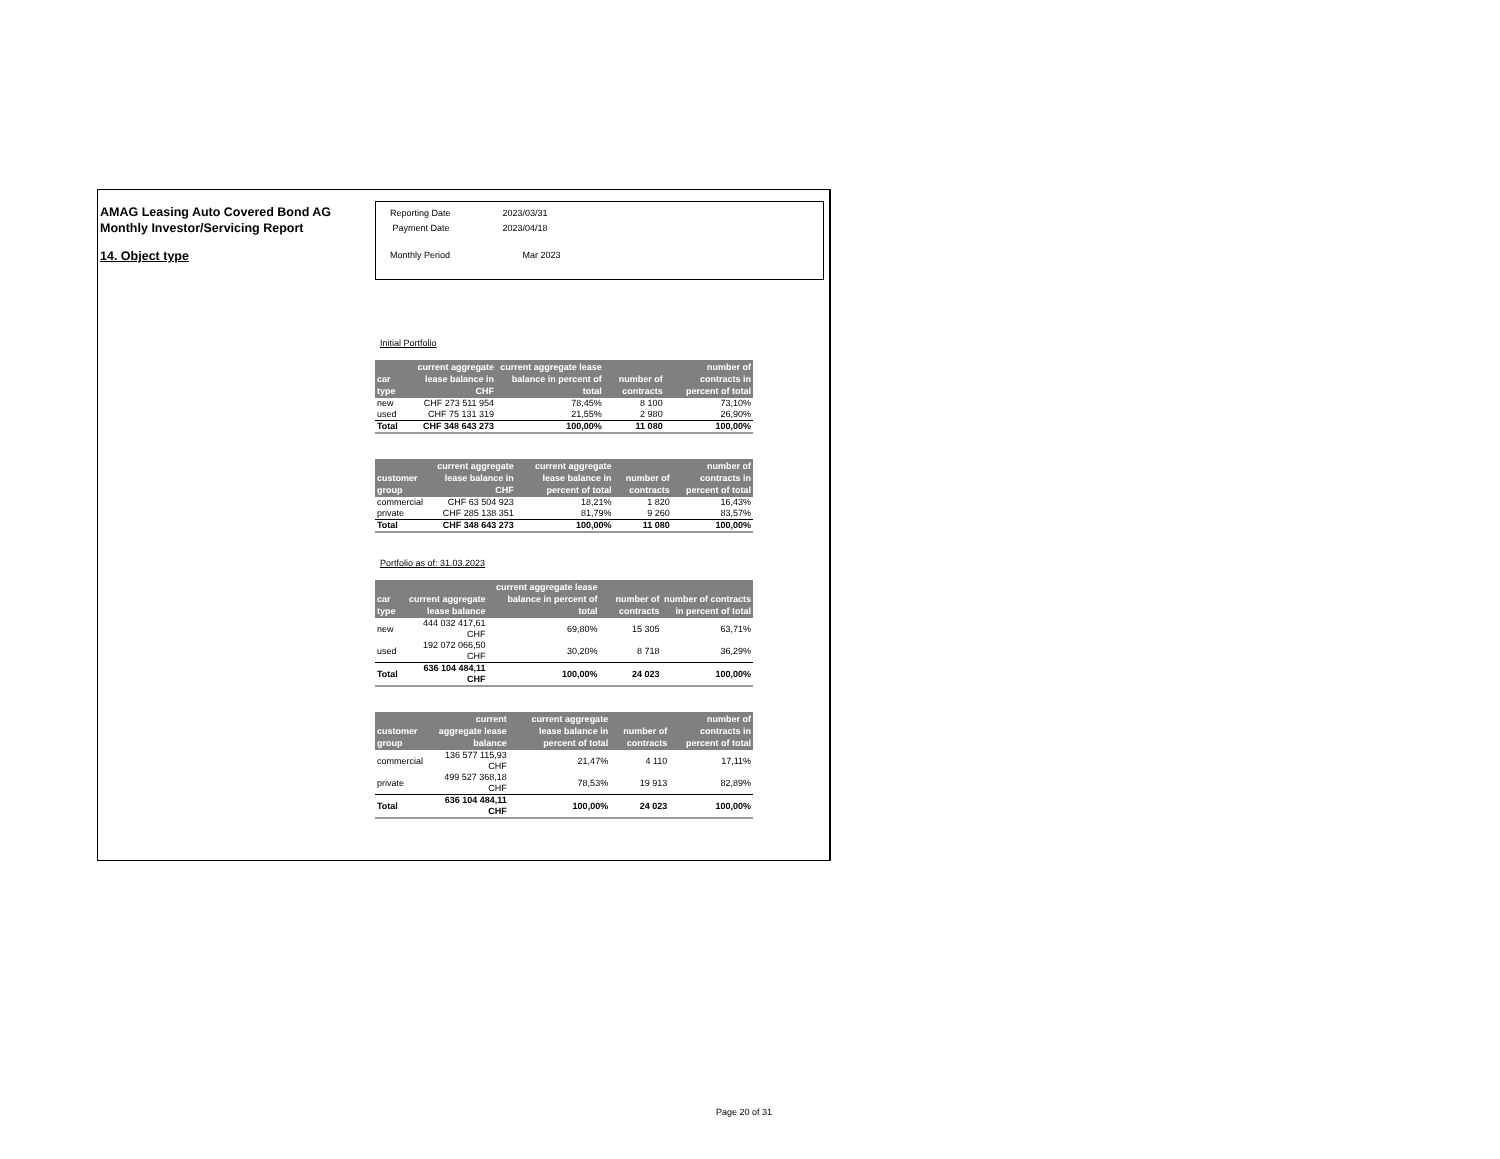AMAG Leasing Auto Covered Bond AG
Monthly Investor/Servicing Report
14. Object type
| Reporting Date | 2023/03/31 |
| Payment Date | 2023/04/18 |
| Monthly Period | Mar 2023 |
Initial Portfolio
| car type | current aggregate lease balance in CHF | current aggregate lease balance in percent of total | number of contracts | number of contracts in percent of total |
| --- | --- | --- | --- | --- |
| new | CHF 273 511 954 | 78,45% | 8 100 | 73,10% |
| used | CHF 75 131 319 | 21,55% | 2 980 | 26,90% |
| Total | CHF 348 643 273 | 100,00% | 11 080 | 100,00% |
| customer group | current aggregate lease balance in CHF | current aggregate lease balance in percent of total | number of contracts | number of contracts in percent of total |
| --- | --- | --- | --- | --- |
| commercial | CHF 63 504 923 | 18,21% | 1 820 | 16,43% |
| private | CHF 285 138 351 | 81,79% | 9 260 | 83,57% |
| Total | CHF 348 643 273 | 100,00% | 11 080 | 100,00% |
Portfolio as of: 31.03.2023
| car type | current aggregate lease balance | current aggregate lease balance in percent of total | number of contracts | number of contracts in percent of total |
| --- | --- | --- | --- | --- |
| new | 444 032 417,61 CHF | 69,80% | 15 305 | 63,71% |
| used | 192 072 066,50 CHF | 30,20% | 8 718 | 36,29% |
| Total | 636 104 484,11 CHF | 100,00% | 24 023 | 100,00% |
| customer group | current aggregate lease balance | current aggregate lease balance in percent of total | number of contracts | number of contracts in percent of total |
| --- | --- | --- | --- | --- |
| commercial | 136 577 115,93 CHF | 21,47% | 4 110 | 17,11% |
| private | 499 527 368,18 CHF | 78,53% | 19 913 | 82,89% |
| Total | 636 104 484,11 CHF | 100,00% | 24 023 | 100,00% |
Page 20 of 31